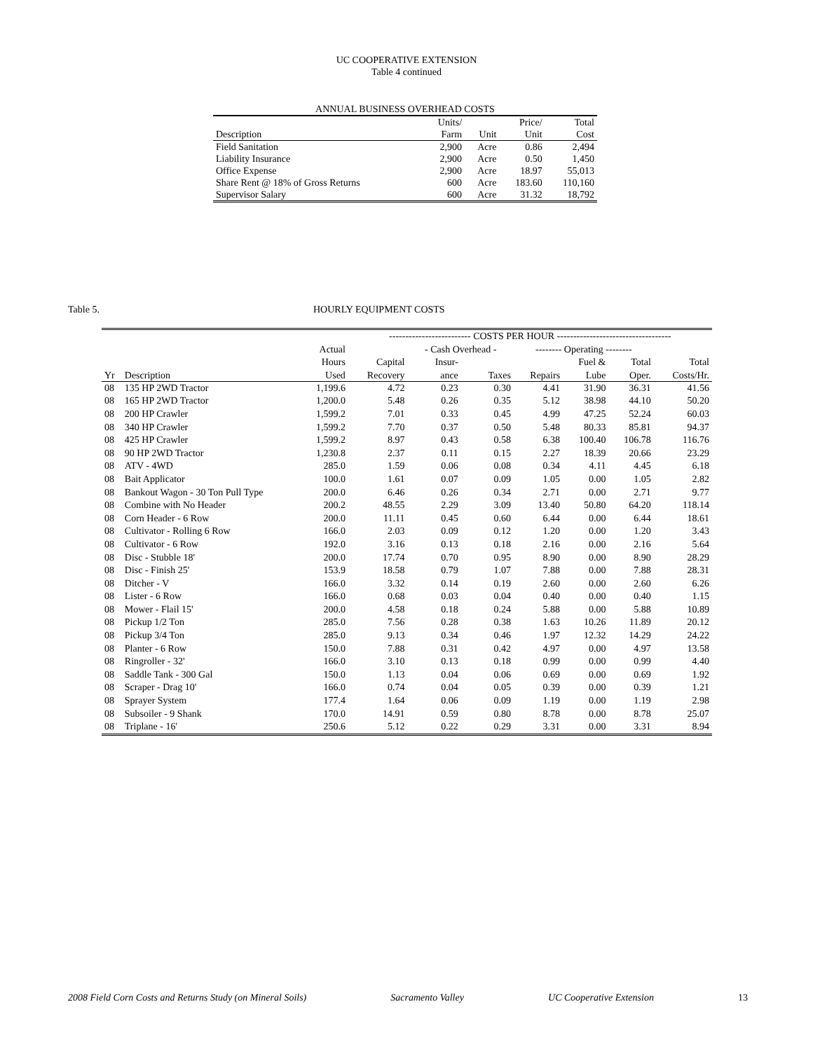UC COOPERATIVE EXTENSION
Table 4 continued
ANNUAL BUSINESS OVERHEAD COSTS
| | Units/ | | Price/ | Total |
| Description | Farm | Unit | Unit | Cost |
| Field Sanitation | 2,900 | Acre | 0.86 | 2,494 |
| Liability Insurance | 2,900 | Acre | 0.50 | 1,450 |
| Office Expense | 2,900 | Acre | 18.97 | 55,013 |
| Share Rent @ 18% of Gross Returns | 600 | Acre | 183.60 | 110,160 |
| Supervisor Salary | 600 | Acre | 31.32 | 18,792 |
Table 5. HOURLY EQUIPMENT COSTS
| | | | ------------------------- COSTS PER HOUR ----------------------------------- | | | | | | |
| | | Actual | | - Cash Overhead - | | -------- Operating -------- | | | |
| | | Hours | Capital | Insur- | | | Fuel & | Total | Total |
| Yr | Description | Used | Recovery | ance | Taxes | Repairs | Lube | Oper. | Costs/Hr. |
| 08 | 135 HP 2WD Tractor | 1,199.6 | 4.72 | 0.23 | 0.30 | 4.41 | 31.90 | 36.31 | 41.56 |
| 08 | 165 HP 2WD Tractor | 1,200.0 | 5.48 | 0.26 | 0.35 | 5.12 | 38.98 | 44.10 | 50.20 |
| 08 | 200 HP Crawler | 1,599.2 | 7.01 | 0.33 | 0.45 | 4.99 | 47.25 | 52.24 | 60.03 |
| 08 | 340 HP Crawler | 1,599.2 | 7.70 | 0.37 | 0.50 | 5.48 | 80.33 | 85.81 | 94.37 |
| 08 | 425 HP Crawler | 1,599.2 | 8.97 | 0.43 | 0.58 | 6.38 | 100.40 | 106.78 | 116.76 |
| 08 | 90 HP 2WD Tractor | 1,230.8 | 2.37 | 0.11 | 0.15 | 2.27 | 18.39 | 20.66 | 23.29 |
| 08 | ATV - 4WD | 285.0 | 1.59 | 0.06 | 0.08 | 0.34 | 4.11 | 4.45 | 6.18 |
| 08 | Bait Applicator | 100.0 | 1.61 | 0.07 | 0.09 | 1.05 | 0.00 | 1.05 | 2.82 |
| 08 | Bankout Wagon - 30 Ton Pull Type | 200.0 | 6.46 | 0.26 | 0.34 | 2.71 | 0.00 | 2.71 | 9.77 |
| 08 | Combine with No Header | 200.2 | 48.55 | 2.29 | 3.09 | 13.40 | 50.80 | 64.20 | 118.14 |
| 08 | Corn Header - 6 Row | 200.0 | 11.11 | 0.45 | 0.60 | 6.44 | 0.00 | 6.44 | 18.61 |
| 08 | Cultivator - Rolling 6 Row | 166.0 | 2.03 | 0.09 | 0.12 | 1.20 | 0.00 | 1.20 | 3.43 |
| 08 | Cultivator - 6 Row | 192.0 | 3.16 | 0.13 | 0.18 | 2.16 | 0.00 | 2.16 | 5.64 |
| 08 | Disc - Stubble 18' | 200.0 | 17.74 | 0.70 | 0.95 | 8.90 | 0.00 | 8.90 | 28.29 |
| 08 | Disc - Finish 25' | 153.9 | 18.58 | 0.79 | 1.07 | 7.88 | 0.00 | 7.88 | 28.31 |
| 08 | Ditcher - V | 166.0 | 3.32 | 0.14 | 0.19 | 2.60 | 0.00 | 2.60 | 6.26 |
| 08 | Lister - 6 Row | 166.0 | 0.68 | 0.03 | 0.04 | 0.40 | 0.00 | 0.40 | 1.15 |
| 08 | Mower - Flail 15' | 200.0 | 4.58 | 0.18 | 0.24 | 5.88 | 0.00 | 5.88 | 10.89 |
| 08 | Pickup 1/2 Ton | 285.0 | 7.56 | 0.28 | 0.38 | 1.63 | 10.26 | 11.89 | 20.12 |
| 08 | Pickup 3/4 Ton | 285.0 | 9.13 | 0.34 | 0.46 | 1.97 | 12.32 | 14.29 | 24.22 |
| 08 | Planter - 6 Row | 150.0 | 7.88 | 0.31 | 0.42 | 4.97 | 0.00 | 4.97 | 13.58 |
| 08 | Ringroller - 32' | 166.0 | 3.10 | 0.13 | 0.18 | 0.99 | 0.00 | 0.99 | 4.40 |
| 08 | Saddle Tank - 300 Gal | 150.0 | 1.13 | 0.04 | 0.06 | 0.69 | 0.00 | 0.69 | 1.92 |
| 08 | Scraper - Drag 10' | 166.0 | 0.74 | 0.04 | 0.05 | 0.39 | 0.00 | 0.39 | 1.21 |
| 08 | Sprayer System | 177.4 | 1.64 | 0.06 | 0.09 | 1.19 | 0.00 | 1.19 | 2.98 |
| 08 | Subsoiler - 9 Shank | 170.0 | 14.91 | 0.59 | 0.80 | 8.78 | 0.00 | 8.78 | 25.07 |
| 08 | Triplane - 16' | 250.6 | 5.12 | 0.22 | 0.29 | 3.31 | 0.00 | 3.31 | 8.94 |
2008 Field Corn Costs and Returns Study (on Mineral Soils) Sacramento Valley UC Cooperative Extension 13